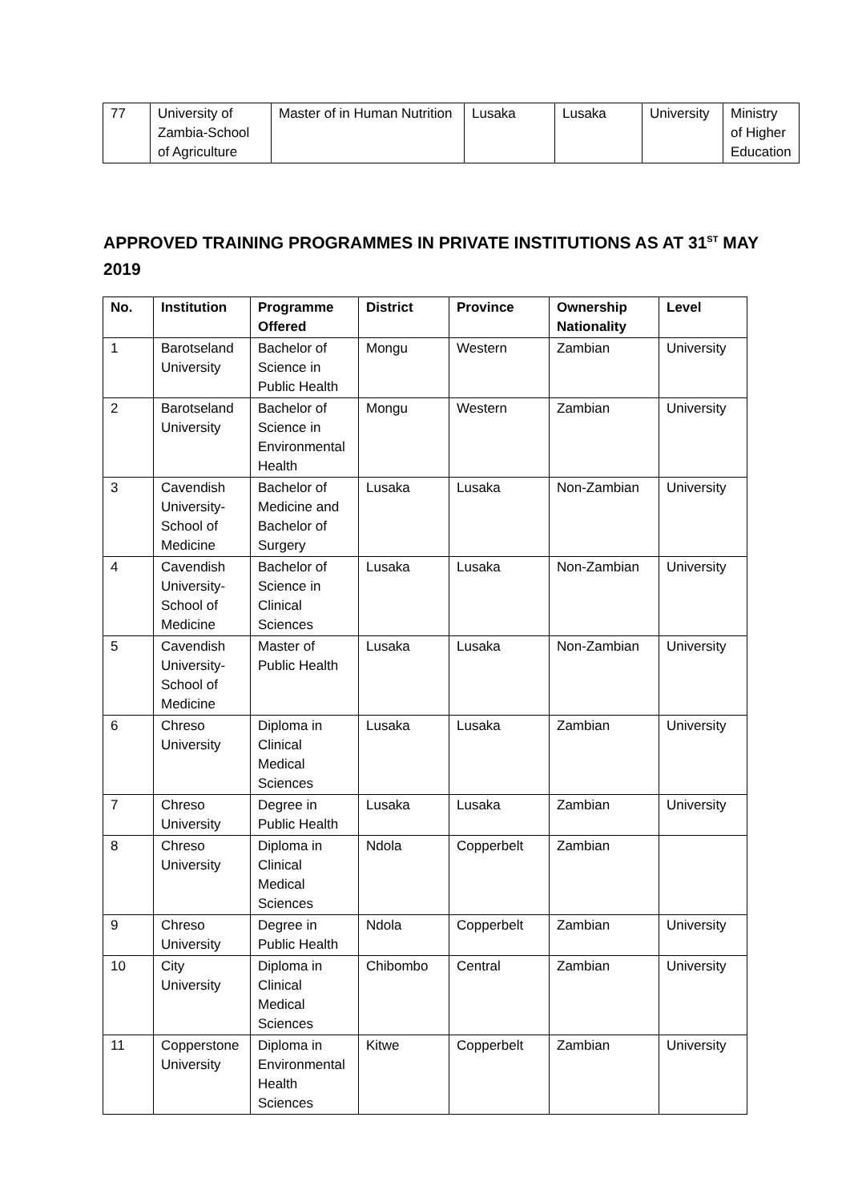| 77 | University of Zambia-School of Agriculture | Master of in Human Nutrition | Lusaka | Lusaka | University | Ministry of Higher Education |
APPROVED TRAINING PROGRAMMES IN PRIVATE INSTITUTIONS AS AT 31<sup>ST</sup> MAY 2019
| No. | Institution | Programme Offered | District | Province | Ownership Nationality | Level |
| --- | --- | --- | --- | --- | --- | --- |
| 1 | Barotseland University | Bachelor of Science in Public Health | Mongu | Western | Zambian | University |
| 2 | Barotseland University | Bachelor of Science in Environmental Health | Mongu | Western | Zambian | University |
| 3 | Cavendish University-School of Medicine | Bachelor of Medicine and Bachelor of Surgery | Lusaka | Lusaka | Non-Zambian | University |
| 4 | Cavendish University-School of Medicine | Bachelor of Science in Clinical Sciences | Lusaka | Lusaka | Non-Zambian | University |
| 5 | Cavendish University-School of Medicine | Master of Public Health | Lusaka | Lusaka | Non-Zambian | University |
| 6 | Chreso University | Diploma in Clinical Medical Sciences | Lusaka | Lusaka | Zambian | University |
| 7 | Chreso University | Degree in Public Health | Lusaka | Lusaka | Zambian | University |
| 8 | Chreso University | Diploma in Clinical Medical Sciences | Ndola | Copperbelt | Zambian | |
| 9 | Chreso University | Degree in Public Health | Ndola | Copperbelt | Zambian | University |
| 10 | City University | Diploma in Clinical Medical Sciences | Chibombo | Central | Zambian | University |
| 11 | Copperstone University | Diploma in Environmental Health Sciences | Kitwe | Copperbelt | Zambian | University |